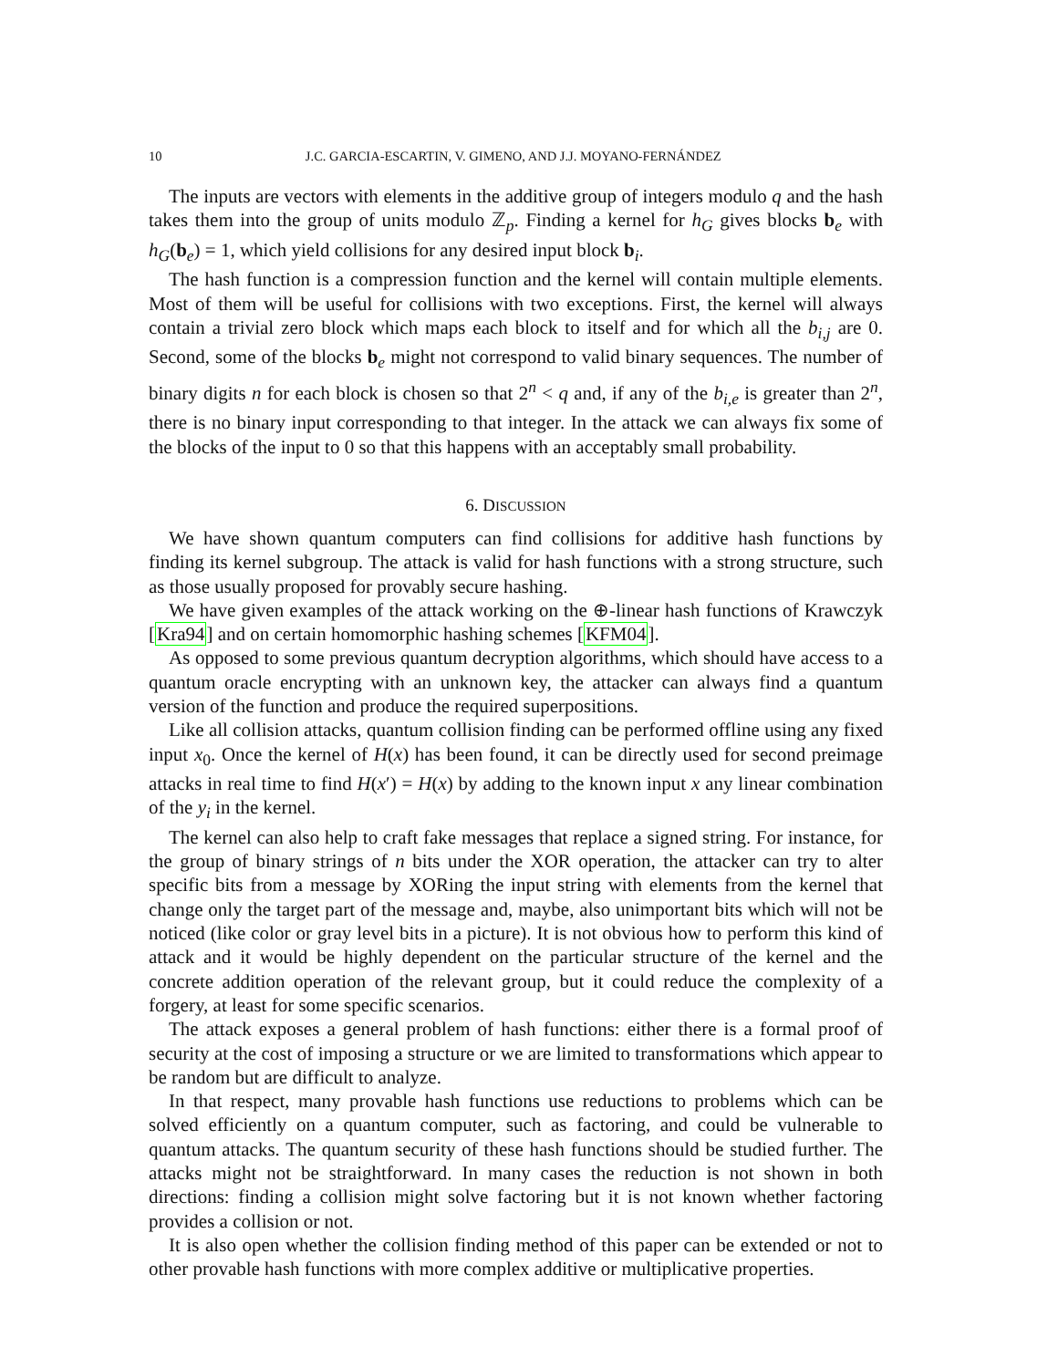10 J.C. GARCIA-ESCARTIN, V. GIMENO, AND J.J. MOYANO-FERNÁNDEZ
The inputs are vectors with elements in the additive group of integers modulo q and the hash takes them into the group of units modulo ℤ<sub>p</sub>. Finding a kernel for h<sub>G</sub> gives blocks b<sub>e</sub> with h<sub>G</sub>(b<sub>e</sub>) = 1, which yield collisions for any desired input block b<sub>i</sub>.
The hash function is a compression function and the kernel will contain multiple elements. Most of them will be useful for collisions with two exceptions. First, the kernel will always contain a trivial zero block which maps each block to itself and for which all the b<sub>i,j</sub> are 0. Second, some of the blocks b<sub>e</sub> might not correspond to valid binary sequences. The number of binary digits n for each block is chosen so that 2<sup>n</sup> < q and, if any of the b<sub>i,e</sub> is greater than 2<sup>n</sup>, there is no binary input corresponding to that integer. In the attack we can always fix some of the blocks of the input to 0 so that this happens with an acceptably small probability.
6. DISCUSSION
We have shown quantum computers can find collisions for additive hash functions by finding its kernel subgroup. The attack is valid for hash functions with a strong structure, such as those usually proposed for provably secure hashing.
We have given examples of the attack working on the ⊕-linear hash functions of Krawczyk [Kra94] and on certain homomorphic hashing schemes [KFM04].
As opposed to some previous quantum decryption algorithms, which should have access to a quantum oracle encrypting with an unknown key, the attacker can always find a quantum version of the function and produce the required superpositions.
Like all collision attacks, quantum collision finding can be performed offline using any fixed input x<sub>0</sub>. Once the kernel of H(x) has been found, it can be directly used for second preimage attacks in real time to find H(x′) = H(x) by adding to the known input x any linear combination of the y<sub>i</sub> in the kernel.
The kernel can also help to craft fake messages that replace a signed string. For instance, for the group of binary strings of n bits under the XOR operation, the attacker can try to alter specific bits from a message by XORing the input string with elements from the kernel that change only the target part of the message and, maybe, also unimportant bits which will not be noticed (like color or gray level bits in a picture). It is not obvious how to perform this kind of attack and it would be highly dependent on the particular structure of the kernel and the concrete addition operation of the relevant group, but it could reduce the complexity of a forgery, at least for some specific scenarios.
The attack exposes a general problem of hash functions: either there is a formal proof of security at the cost of imposing a structure or we are limited to transformations which appear to be random but are difficult to analyze.
In that respect, many provable hash functions use reductions to problems which can be solved efficiently on a quantum computer, such as factoring, and could be vulnerable to quantum attacks. The quantum security of these hash functions should be studied further. The attacks might not be straightforward. In many cases the reduction is not shown in both directions: finding a collision might solve factoring but it is not known whether factoring provides a collision or not.
It is also open whether the collision finding method of this paper can be extended or not to other provable hash functions with more complex additive or multiplicative properties.